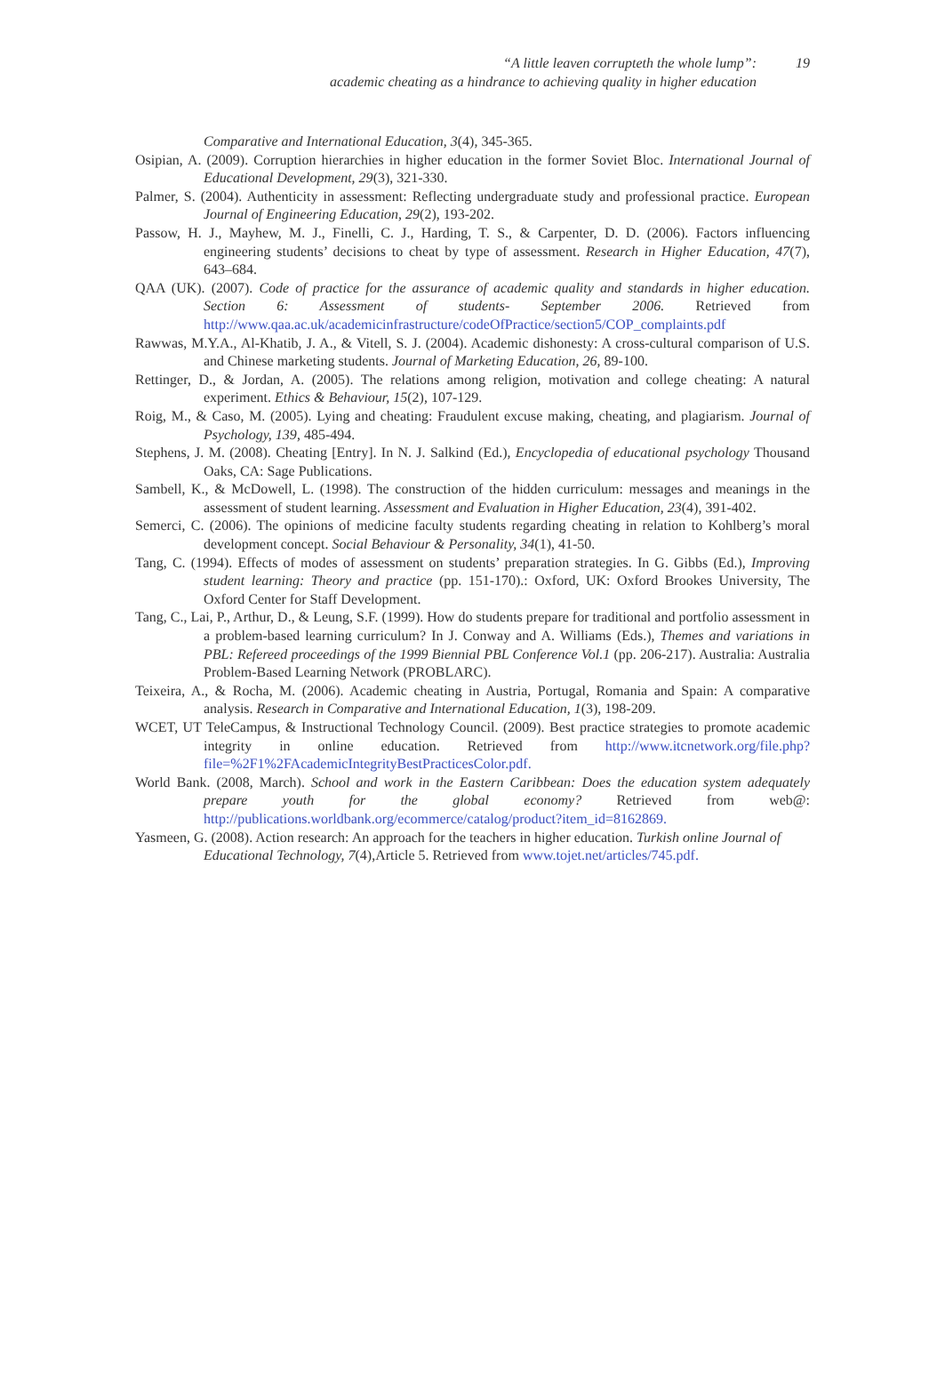“A little leaven corrupteth the whole lump”:
academic cheating as a hindrance to achieving quality in higher education
19
Comparative and International Education, 3(4), 345-365.
Osipian, A. (2009). Corruption hierarchies in higher education in the former Soviet Bloc. International Journal of Educational Development, 29(3), 321-330.
Palmer, S. (2004). Authenticity in assessment: Reflecting undergraduate study and professional practice. European Journal of Engineering Education, 29(2), 193-202.
Passow, H. J., Mayhew, M. J., Finelli, C. J., Harding, T. S., & Carpenter, D. D. (2006). Factors influencing engineering students’ decisions to cheat by type of assessment. Research in Higher Education, 47(7), 643–684.
QAA (UK). (2007). Code of practice for the assurance of academic quality and standards in higher education. Section 6: Assessment of students- September 2006. Retrieved from http://www.qaa.ac.uk/academicinfrastructure/codeOfPractice/section5/COP_complaints.pdf
Rawwas, M.Y.A., Al-Khatib, J. A., & Vitell, S. J. (2004). Academic dishonesty: A cross-cultural comparison of U.S. and Chinese marketing students. Journal of Marketing Education, 26, 89-100.
Rettinger, D., & Jordan, A. (2005). The relations among religion, motivation and college cheating: A natural experiment. Ethics & Behaviour, 15(2), 107-129.
Roig, M., & Caso, M. (2005). Lying and cheating: Fraudulent excuse making, cheating, and plagiarism. Journal of Psychology, 139, 485-494.
Stephens, J. M. (2008). Cheating [Entry]. In N. J. Salkind (Ed.), Encyclopedia of educational psychology Thousand Oaks, CA: Sage Publications.
Sambell, K., & McDowell, L. (1998). The construction of the hidden curriculum: messages and meanings in the assessment of student learning. Assessment and Evaluation in Higher Education, 23(4), 391-402.
Semerci, C. (2006). The opinions of medicine faculty students regarding cheating in relation to Kohlberg’s moral development concept. Social Behaviour & Personality, 34(1), 41-50.
Tang, C. (1994). Effects of modes of assessment on students’ preparation strategies. In G. Gibbs (Ed.), Improving student learning: Theory and practice (pp. 151-170).: Oxford, UK: Oxford Brookes University, The Oxford Center for Staff Development.
Tang, C., Lai, P., Arthur, D., & Leung, S.F. (1999). How do students prepare for traditional and portfolio assessment in a problem-based learning curriculum? In J. Conway and A. Williams (Eds.), Themes and variations in PBL: Refereed proceedings of the 1999 Biennial PBL Conference Vol.1 (pp. 206-217). Australia: Australia Problem-Based Learning Network (PROBLARC).
Teixeira, A., & Rocha, M. (2006). Academic cheating in Austria, Portugal, Romania and Spain: A comparative analysis. Research in Comparative and International Education, 1(3), 198-209.
WCET, UT TeleCampus, & Instructional Technology Council. (2009). Best practice strategies to promote academic integrity in online education. Retrieved from http://www.itcnetwork.org/file.php?file=%2F1%2FAcademicIntegrityBestPracticesColor.pdf.
World Bank. (2008, March). School and work in the Eastern Caribbean: Does the education system adequately prepare youth for the global economy? Retrieved from web@: http://publications.worldbank.org/ecommerce/catalog/product?item_id=8162869.
Yasmeen, G. (2008). Action research: An approach for the teachers in higher education. Turkish online Journal of Educational Technology, 7(4),Article 5. Retrieved from www.tojet.net/articles/745.pdf.